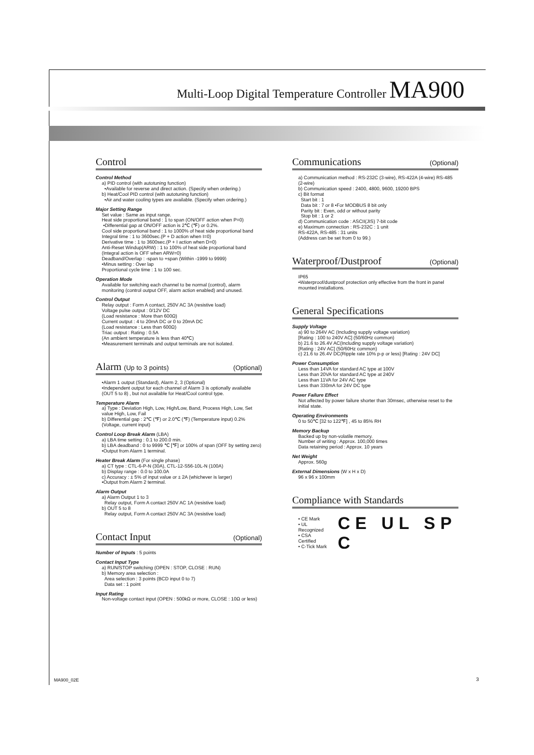Multi-Loop Digital Temperature Controller MA900
Control
Control Method
a) PID control (with autotuning function)
•Available for reverse and direct action. (Specify when ordering.)
b) Heat/Cool PID control (with autotuning function)
•Air and water cooling types are available. (Specify when ordering.)
Major Setting Range
Set value : Same as input range.
Heat side proportional band : 1 to span (ON/OFF action when P=0)
•Differential gap at ON/OFF action is 2℃ (℉) or 0.2%.
Cool side proportional band : 1 to 1000% of heat side proportional band
Integral time : 1 to 3600sec.(P + D action when I=0)
Derivative time : 1 to 3600sec.(P + I action when D=0)
Anti-Reset Windup(ARW) : 1 to 100% of heat side proportional band
(Integral action is OFF when ARW=0)
Deadband/Overlap : -span to +span (Within -1999 to 9999)
•Minus setting : Over lap
Proportional cycle time : 1 to 100 sec.
Operation Mode
Available for switching each channel to be normal (control), alarm monitoring (control output OFF, alarm action enabled) and unused.
Control Output
Relay output : Form A contact, 250V AC 3A (resistive load)
Voltage pulse output : 0/12V DC
(Load resistance : More than 600Ω)
Current output : 4 to 20mA DC or 0 to 20mA DC
(Load resistance : Less than 600Ω)
Triac output : Rating : 0.5A
(An ambient temperature is less than 40℃)
•Measurement terminals and output terminals are not isolated.
Alarm (Up to 3 points) (Optional)
•Alarm 1 output (Standard), Alarm 2, 3 (Optional)
•Independent output for each channel of Alarm 3 is optionally available (OUT 5 to 8) , but not available for Heat/Cool control type.
Temperature Alarm
a) Type : Deviation High, Low, High/Low, Band, Process High, Low, Set value High, Low, Fail
b) Differential gap : 2℃ (℉) or 2.0℃ (℉) (Temperature input) 0.2% (Voltage, current input)
Control Loop Break Alarm (LBA)
a) LBA time setting : 0.1 to 200.0 min.
b) LBA deadband : 0 to 9999 ℃ [℉] or 100% of span (OFF by setting zero)
•Output from Alarm 1 terminal.
Heater Break Alarm (For single phase)
a) CT type : CTL-6-P-N (30A), CTL-12-S56-10L-N (100A)
b) Display range : 0.0 to 100.0A
c) Accuracy : ± 5% of input value or ± 2A (whichever is larger)
•Output from Alarm 2 terminal.
Alarm Output
a) Alarm Output 1 to 3
Relay output, Form A contact 250V AC 1A (resistive load)
b) OUT 5 to 8
Relay output, Form A contact 250V AC 3A (resistive load)
Contact Input (Optional)
Number of Inputs : 5 points
Contact Input Type
a) RUN/STOP switching (OPEN : STOP, CLOSE : RUN)
b) Memory area selection :
Area selection : 3 points (BCD input 0 to 7)
Data set : 1 point
Input Rating
Non-voltage contact input (OPEN : 500kΩ or more, CLOSE : 10Ω or less)
Communications (Optional)
a) Communication method : RS-232C (3-wire), RS-422A (4-wire) RS-485 (2-wire)
b) Communication speed : 2400, 4800, 9600, 19200 BPS
c) Bit format
Start bit : 1
Data bit : 7 or 8 •For MODBUS 8 bit only
Parity bit : Even, odd or without parity
Stop bit : 1 or 2
d) Communication code : ASCII(JIS) 7-bit code
e) Maximum connection : RS-232C : 1 unit
RS-422A, RS-485 : 31 units
(Address can be set from 0 to 99.)
Waterproof/Dustproof (Optional)
IP65
•Waterproof/dustproof protection only effective from the front in panel mounted installations.
General Specifications
Supply Voltage
a) 90 to 264V AC (Including supply voltage variation)
[Rating : 100 to 240V AC] (50/60Hz common)
b) 21.6 to 26.4V AC(Including supply voltage variation)
[Rating : 24V AC] (50/60Hz common)
c) 21.6 to 26.4V DC(Ripple rate 10% p-p or less) [Rating : 24V DC]
Power Consumption
Less than 14VA for standard AC type at 100V
Less than 20VA for standard AC type at 240V
Less than 11VA for 24V AC type
Less than 330mA for 24V DC type
Power Failure Effect
Not affected by power failure shorter than 30msec, otherwise reset to the initial state.
Operating Environments
0 to 50℃ [32 to 122℉] , 45 to 85% RH
Memory Backup
Backed up by non-volatile memory.
Number of writing : Approx. 100,000 times
Data retaining period : Approx. 10 years
Net Weight
Approx. 560g
External Dimensions (W x H x D)
96 x 96 x 100mm
Compliance with Standards
• CE Mark
• UL Recognized
• CSA Certified
• C-Tick Mark
CE UL SP C
MA900_02E 3